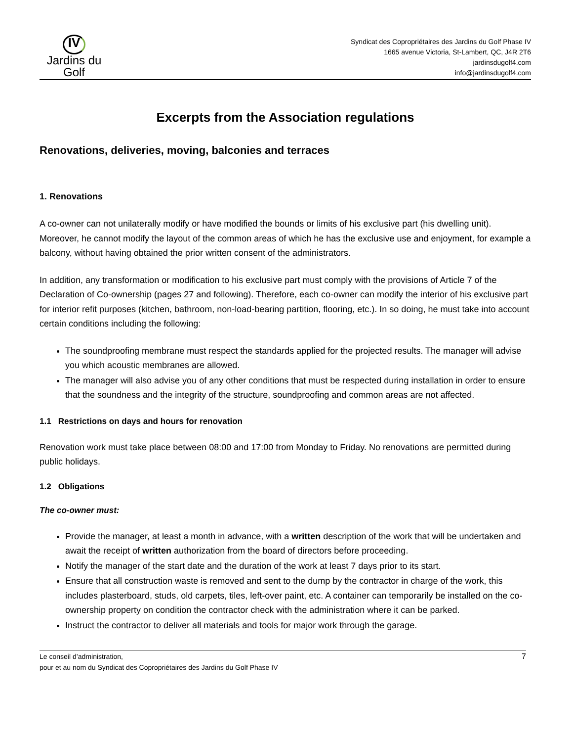IV
Jardins du Golf
Syndicat des Copropriétaires des Jardins du Golf Phase IV
1665 avenue Victoria, St-Lambert, QC, J4R 2T6
jardinsdugolf4.com
info@jardinsdugolf4.com
Excerpts from the Association regulations
Renovations, deliveries, moving, balconies and terraces
1. Renovations
A co-owner can not unilaterally modify or have modified the bounds or limits of his exclusive part (his dwelling unit). Moreover, he cannot modify the layout of the common areas of which he has the exclusive use and enjoyment, for example a balcony, without having obtained the prior written consent of the administrators.
In addition, any transformation or modification to his exclusive part must comply with the provisions of Article 7 of the Declaration of Co-ownership (pages 27 and following). Therefore, each co-owner can modify the interior of his exclusive part for interior refit purposes (kitchen, bathroom, non-load-bearing partition, flooring, etc.). In so doing, he must take into account certain conditions including the following:
The soundproofing membrane must respect the standards applied for the projected results. The manager will advise you which acoustic membranes are allowed.
The manager will also advise you of any other conditions that must be respected during installation in order to ensure that the soundness and the integrity of the structure, soundproofing and common areas are not affected.
1.1 Restrictions on days and hours for renovation
Renovation work must take place between 08:00 and 17:00 from Monday to Friday. No renovations are permitted during public holidays.
1.2 Obligations
The co-owner must:
Provide the manager, at least a month in advance, with a written description of the work that will be undertaken and await the receipt of written authorization from the board of directors before proceeding.
Notify the manager of the start date and the duration of the work at least 7 days prior to its start.
Ensure that all construction waste is removed and sent to the dump by the contractor in charge of the work, this includes plasterboard, studs, old carpets, tiles, left-over paint, etc. A container can temporarily be installed on the co-ownership property on condition the contractor check with the administration where it can be parked.
Instruct the contractor to deliver all materials and tools for major work through the garage.
Le conseil d’administration,
pour et au nom du Syndicat des Copropriétaires des Jardins du Golf Phase IV
7